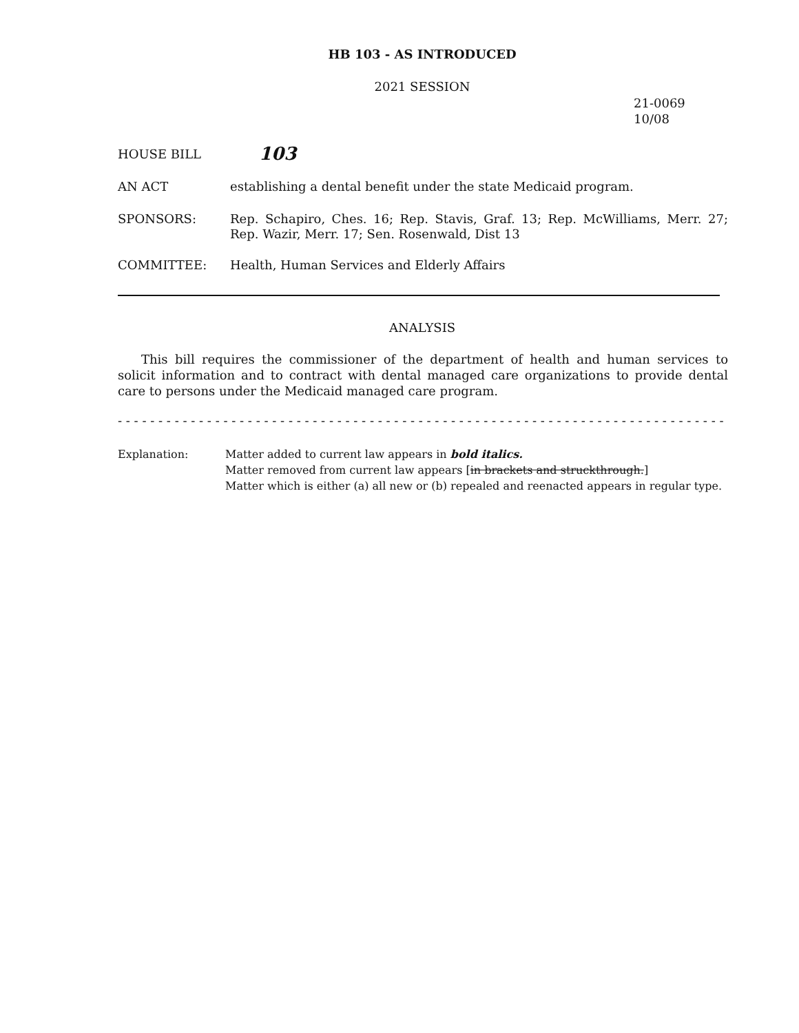HB 103 - AS INTRODUCED
2021 SESSION
21-0069
10/08
HOUSE BILL 103
AN ACT establishing a dental benefit under the state Medicaid program.
SPONSORS: Rep. Schapiro, Ches. 16; Rep. Stavis, Graf. 13; Rep. McWilliams, Merr. 27; Rep. Wazir, Merr. 17; Sen. Rosenwald, Dist 13
COMMITTEE: Health, Human Services and Elderly Affairs
ANALYSIS
This bill requires the commissioner of the department of health and human services to solicit information and to contract with dental managed care organizations to provide dental care to persons under the Medicaid managed care program.
- - - - - - - - - - - - - - - - - - - - - - - - - - - - - - - - - - - - - - - - - - - - - - - - - - - - - - - - - - - - - - - - - - - - - - - - - - -
Explanation: Matter added to current law appears in bold italics.
Matter removed from current law appears [in brackets and struckthrough.]
Matter which is either (a) all new or (b) repealed and reenacted appears in regular type.